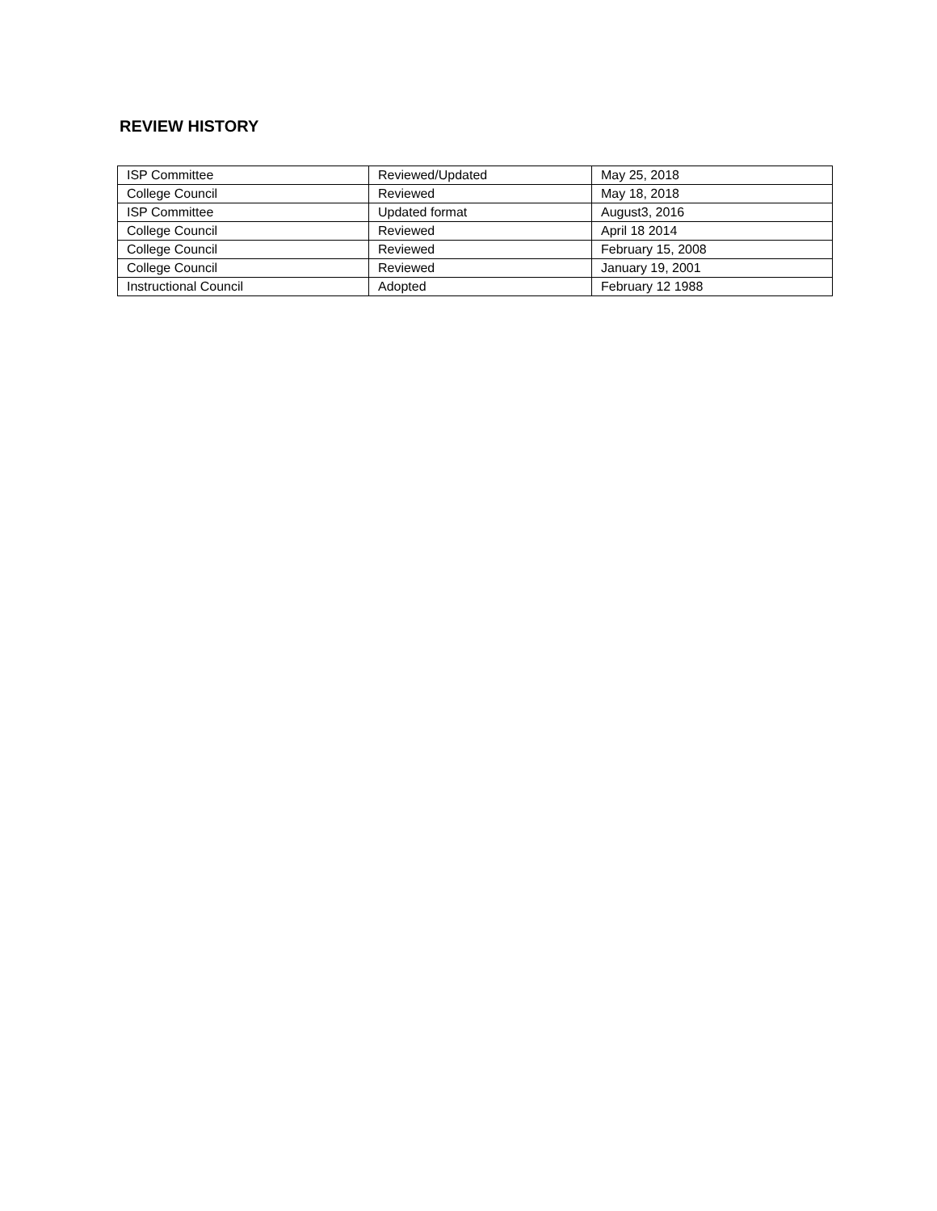REVIEW HISTORY
| ISP Committee | Reviewed/Updated | May 25, 2018 |
| College Council | Reviewed | May 18, 2018 |
| ISP Committee | Updated format | August3, 2016 |
| College Council | Reviewed | April 18 2014 |
| College Council | Reviewed | February 15, 2008 |
| College Council | Reviewed | January 19, 2001 |
| Instructional Council | Adopted | February 12 1988 |